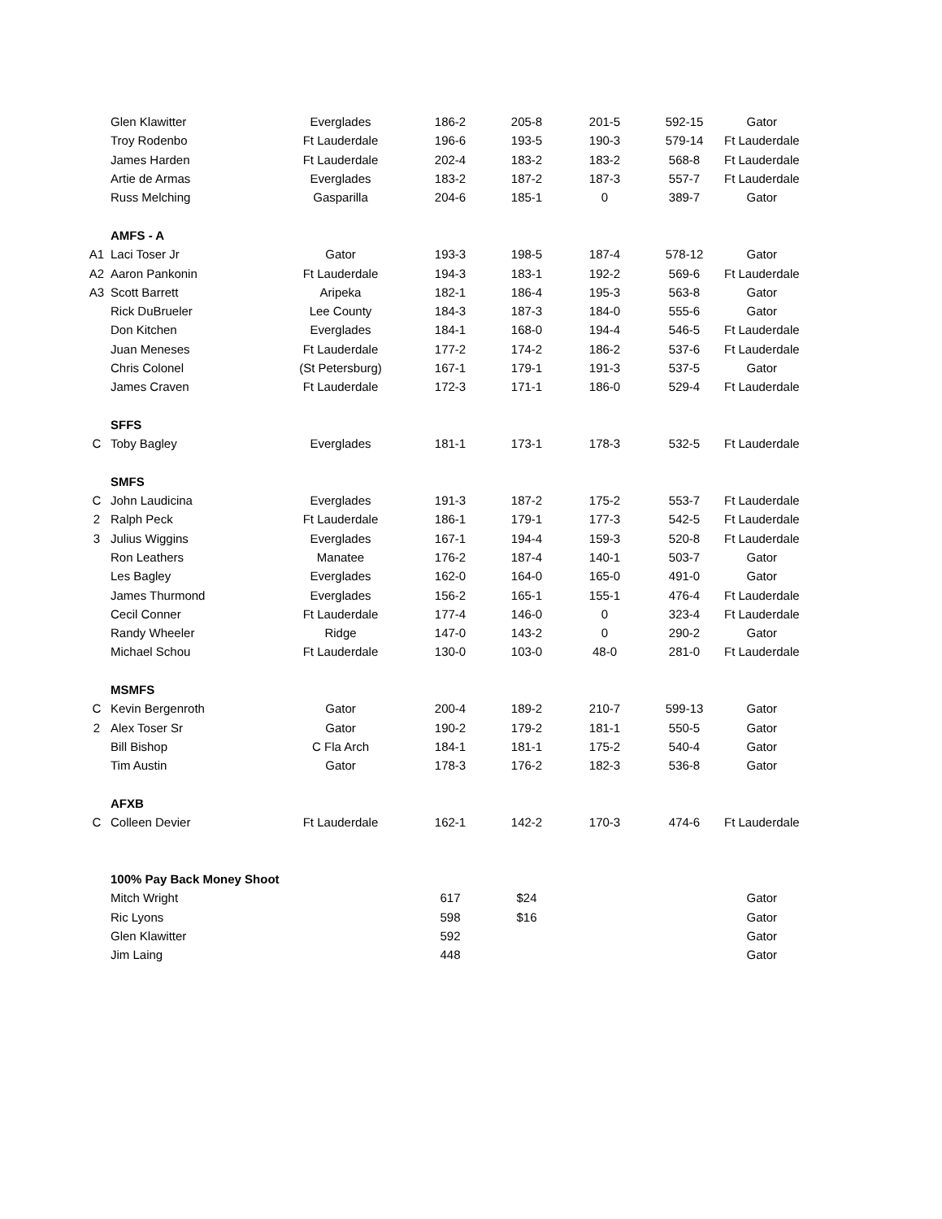| | Glen Klawitter | Everglades | 186-2 | 205-8 | 201-5 | 592-15 | Gator |
| | Troy Rodenbo | Ft Lauderdale | 196-6 | 193-5 | 190-3 | 579-14 | Ft Lauderdale |
| | James Harden | Ft Lauderdale | 202-4 | 183-2 | 183-2 | 568-8 | Ft Lauderdale |
| | Artie de Armas | Everglades | 183-2 | 187-2 | 187-3 | 557-7 | Ft Lauderdale |
| | Russ Melching | Gasparilla | 204-6 | 185-1 | 0 | 389-7 | Gator |
| | AMFS - A | | | | | | |
| A1 | Laci Toser Jr | Gator | 193-3 | 198-5 | 187-4 | 578-12 | Gator |
| A2 | Aaron Pankonin | Ft Lauderdale | 194-3 | 183-1 | 192-2 | 569-6 | Ft Lauderdale |
| A3 | Scott Barrett | Aripeka | 182-1 | 186-4 | 195-3 | 563-8 | Gator |
| | Rick DuBrueler | Lee County | 184-3 | 187-3 | 184-0 | 555-6 | Gator |
| | Don Kitchen | Everglades | 184-1 | 168-0 | 194-4 | 546-5 | Ft Lauderdale |
| | Juan Meneses | Ft Lauderdale | 177-2 | 174-2 | 186-2 | 537-6 | Ft Lauderdale |
| | Chris Colonel | (St Petersburg) | 167-1 | 179-1 | 191-3 | 537-5 | Gator |
| | James Craven | Ft Lauderdale | 172-3 | 171-1 | 186-0 | 529-4 | Ft Lauderdale |
| | SFFS | | | | | | |
| C | Toby Bagley | Everglades | 181-1 | 173-1 | 178-3 | 532-5 | Ft Lauderdale |
| | SMFS | | | | | | |
| C | John Laudicina | Everglades | 191-3 | 187-2 | 175-2 | 553-7 | Ft Lauderdale |
| 2 | Ralph Peck | Ft Lauderdale | 186-1 | 179-1 | 177-3 | 542-5 | Ft Lauderdale |
| 3 | Julius Wiggins | Everglades | 167-1 | 194-4 | 159-3 | 520-8 | Ft Lauderdale |
| | Ron Leathers | Manatee | 176-2 | 187-4 | 140-1 | 503-7 | Gator |
| | Les Bagley | Everglades | 162-0 | 164-0 | 165-0 | 491-0 | Gator |
| | James Thurmond | Everglades | 156-2 | 165-1 | 155-1 | 476-4 | Ft Lauderdale |
| | Cecil Conner | Ft Lauderdale | 177-4 | 146-0 | 0 | 323-4 | Ft Lauderdale |
| | Randy Wheeler | Ridge | 147-0 | 143-2 | 0 | 290-2 | Gator |
| | Michael Schou | Ft Lauderdale | 130-0 | 103-0 | 48-0 | 281-0 | Ft Lauderdale |
| | MSMFS | | | | | | |
| C | Kevin Bergenroth | Gator | 200-4 | 189-2 | 210-7 | 599-13 | Gator |
| 2 | Alex Toser Sr | Gator | 190-2 | 179-2 | 181-1 | 550-5 | Gator |
| | Bill Bishop | C Fla Arch | 184-1 | 181-1 | 175-2 | 540-4 | Gator |
| | Tim Austin | Gator | 178-3 | 176-2 | 182-3 | 536-8 | Gator |
| | AFXB | | | | | | |
| C | Colleen Devier | Ft Lauderdale | 162-1 | 142-2 | 170-3 | 474-6 | Ft Lauderdale |
| | 100% Pay Back Money Shoot | | | | | | |
| | Mitch Wright | | 617 | $24 | | | Gator |
| | Ric Lyons | | 598 | $16 | | | Gator |
| | Glen Klawitter | | 592 | | | | Gator |
| | Jim Laing | | 448 | | | | Gator |